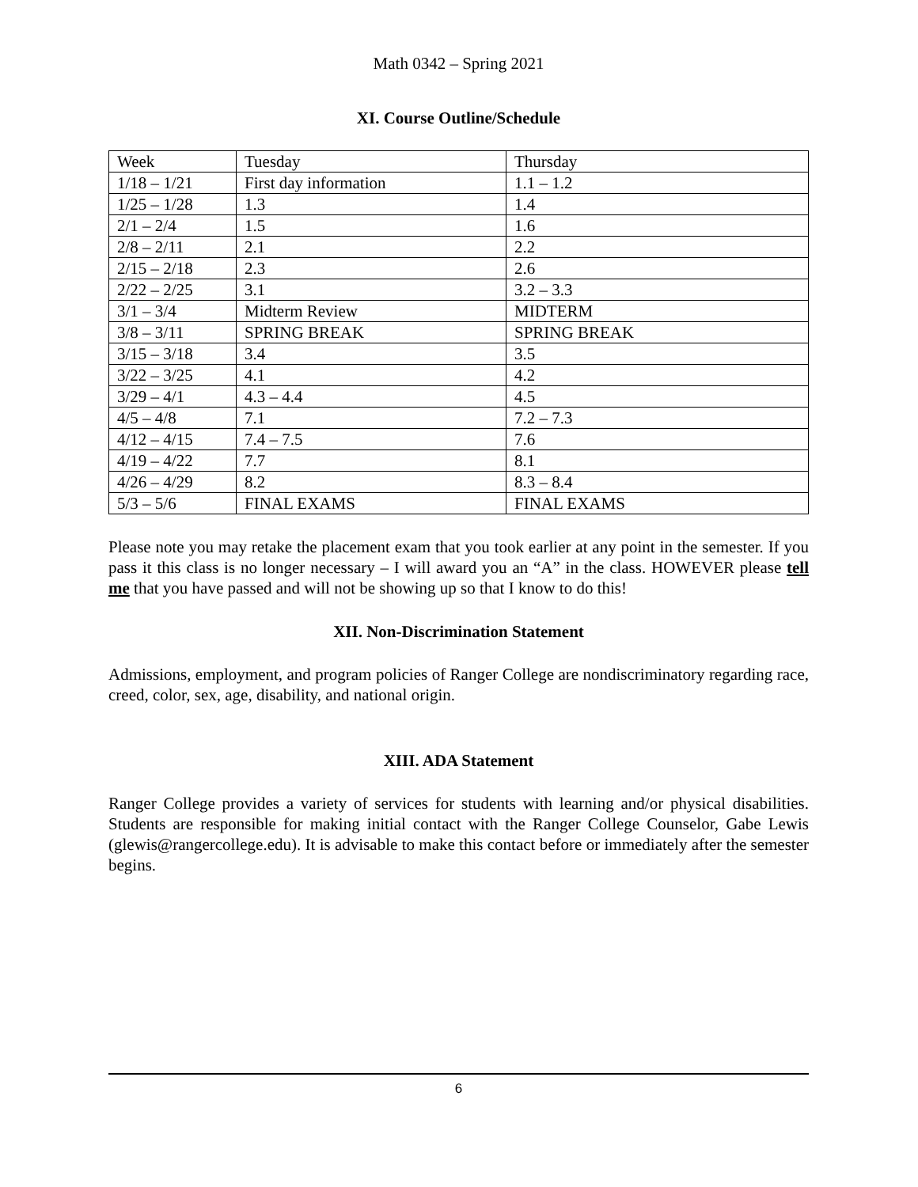Math 0342 – Spring 2021
XI. Course Outline/Schedule
| Week | Tuesday | Thursday |
| 1/18 – 1/21 | First day information | 1.1 – 1.2 |
| 1/25 – 1/28 | 1.3 | 1.4 |
| 2/1 – 2/4 | 1.5 | 1.6 |
| 2/8 – 2/11 | 2.1 | 2.2 |
| 2/15 – 2/18 | 2.3 | 2.6 |
| 2/22 – 2/25 | 3.1 | 3.2 – 3.3 |
| 3/1 – 3/4 | Midterm Review | MIDTERM |
| 3/8 – 3/11 | SPRING BREAK | SPRING BREAK |
| 3/15 – 3/18 | 3.4 | 3.5 |
| 3/22 – 3/25 | 4.1 | 4.2 |
| 3/29 – 4/1 | 4.3 – 4.4 | 4.5 |
| 4/5 – 4/8 | 7.1 | 7.2 – 7.3 |
| 4/12 – 4/15 | 7.4 – 7.5 | 7.6 |
| 4/19 – 4/22 | 7.7 | 8.1 |
| 4/26 – 4/29 | 8.2 | 8.3 – 8.4 |
| 5/3 – 5/6 | FINAL EXAMS | FINAL EXAMS |
Please note you may retake the placement exam that you took earlier at any point in the semester. If you pass it this class is no longer necessary – I will award you an “A” in the class. HOWEVER please tell me that you have passed and will not be showing up so that I know to do this!
XII. Non-Discrimination Statement
Admissions, employment, and program policies of Ranger College are nondiscriminatory regarding race, creed, color, sex, age, disability, and national origin.
XIII. ADA Statement
Ranger College provides a variety of services for students with learning and/or physical disabilities. Students are responsible for making initial contact with the Ranger College Counselor, Gabe Lewis (glewis@rangercollege.edu). It is advisable to make this contact before or immediately after the semester begins.
6